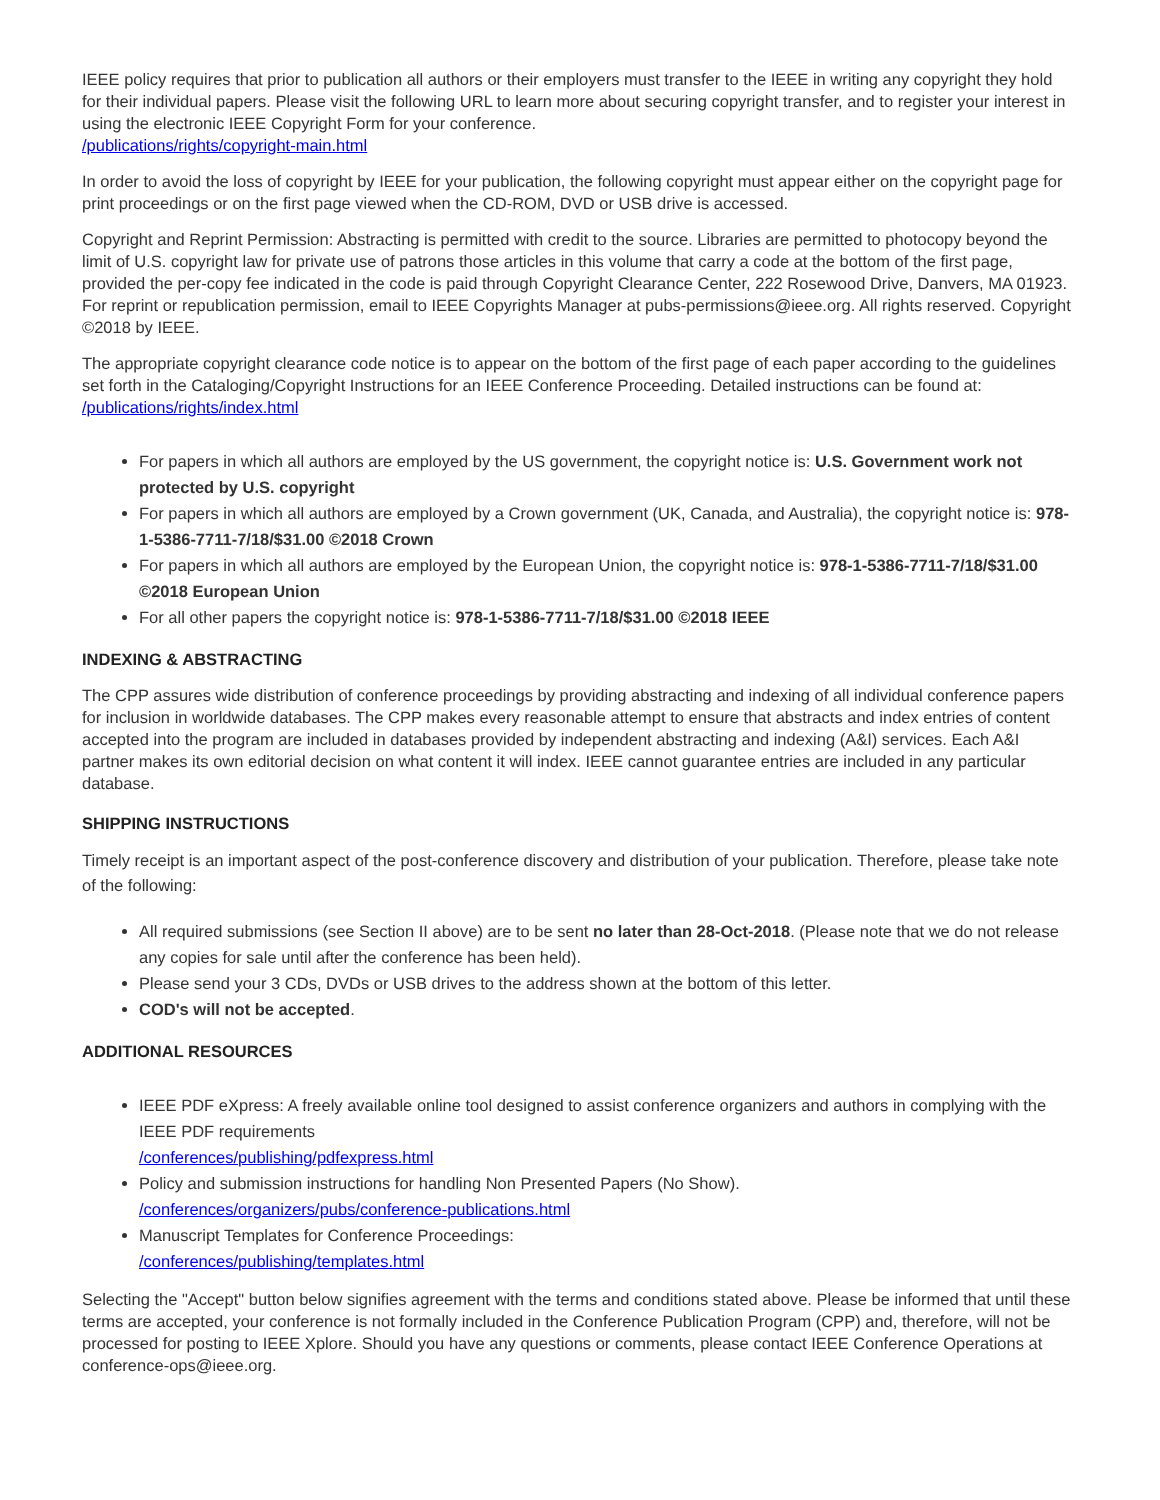IEEE policy requires that prior to publication all authors or their employers must transfer to the IEEE in writing any copyright they hold for their individual papers. Please visit the following URL to learn more about securing copyright transfer, and to register your interest in using the electronic IEEE Copyright Form for your conference.
/publications/rights/copyright-main.html
In order to avoid the loss of copyright by IEEE for your publication, the following copyright must appear either on the copyright page for print proceedings or on the first page viewed when the CD-ROM, DVD or USB drive is accessed.
Copyright and Reprint Permission: Abstracting is permitted with credit to the source. Libraries are permitted to photocopy beyond the limit of U.S. copyright law for private use of patrons those articles in this volume that carry a code at the bottom of the first page, provided the per-copy fee indicated in the code is paid through Copyright Clearance Center, 222 Rosewood Drive, Danvers, MA 01923. For reprint or republication permission, email to IEEE Copyrights Manager at pubs-permissions@ieee.org. All rights reserved. Copyright ©2018 by IEEE.
The appropriate copyright clearance code notice is to appear on the bottom of the first page of each paper according to the guidelines set forth in the Cataloging/Copyright Instructions for an IEEE Conference Proceeding. Detailed instructions can be found at:
/publications/rights/index.html
For papers in which all authors are employed by the US government, the copyright notice is: U.S. Government work not protected by U.S. copyright
For papers in which all authors are employed by a Crown government (UK, Canada, and Australia), the copyright notice is: 978-1-5386-7711-7/18/$31.00 ©2018 Crown
For papers in which all authors are employed by the European Union, the copyright notice is: 978-1-5386-7711-7/18/$31.00 ©2018 European Union
For all other papers the copyright notice is: 978-1-5386-7711-7/18/$31.00 ©2018 IEEE
INDEXING & ABSTRACTING
The CPP assures wide distribution of conference proceedings by providing abstracting and indexing of all individual conference papers for inclusion in worldwide databases. The CPP makes every reasonable attempt to ensure that abstracts and index entries of content accepted into the program are included in databases provided by independent abstracting and indexing (A&I) services. Each A&I partner makes its own editorial decision on what content it will index. IEEE cannot guarantee entries are included in any particular database.
SHIPPING INSTRUCTIONS
Timely receipt is an important aspect of the post-conference discovery and distribution of your publication. Therefore, please take note of the following:
All required submissions (see Section II above) are to be sent no later than 28-Oct-2018. (Please note that we do not release any copies for sale until after the conference has been held).
Please send your 3 CDs, DVDs or USB drives to the address shown at the bottom of this letter.
COD's will not be accepted.
ADDITIONAL RESOURCES
IEEE PDF eXpress: A freely available online tool designed to assist conference organizers and authors in complying with the IEEE PDF requirements
/conferences/publishing/pdfexpress.html
Policy and submission instructions for handling Non Presented Papers (No Show).
/conferences/organizers/pubs/conference-publications.html
Manuscript Templates for Conference Proceedings:
/conferences/publishing/templates.html
Selecting the "Accept" button below signifies agreement with the terms and conditions stated above. Please be informed that until these terms are accepted, your conference is not formally included in the Conference Publication Program (CPP) and, therefore, will not be processed for posting to IEEE Xplore. Should you have any questions or comments, please contact IEEE Conference Operations at conference-ops@ieee.org.